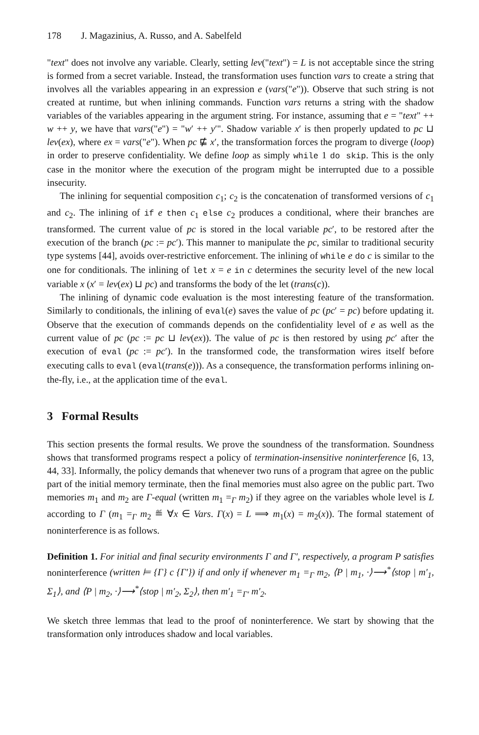178 J. Magazinius, A. Russo, and A. Sabelfeld
"text" does not involve any variable. Clearly, setting lev("text") = L is not acceptable since the string is formed from a secret variable. Instead, the transformation uses function vars to create a string that involves all the variables appearing in an expression e (vars("e")). Observe that such string is not created at runtime, but when inlining commands. Function vars returns a string with the shadow variables of the variables appearing in the argument string. For instance, assuming that e = "text" ++ w ++ y, we have that vars("e") = "w′ ++ y′". Shadow variable x′ is then properly updated to pc ⊔ lev(ex), where ex = vars("e"). When pc ⋢ x′, the transformation forces the program to diverge (loop) in order to preserve confidentiality. We define loop as simply while 1 do skip. This is the only case in the monitor where the execution of the program might be interrupted due to a possible insecurity.
The inlining for sequential composition c<sub>1</sub>; c<sub>2</sub> is the concatenation of transformed versions of c<sub>1</sub> and c<sub>2</sub>. The inlining of if e then c<sub>1</sub> else c<sub>2</sub> produces a conditional, where their branches are transformed. The current value of pc is stored in the local variable pc′, to be restored after the execution of the branch (pc := pc′). This manner to manipulate the pc, similar to traditional security type systems [44], avoids over-restrictive enforcement. The inlining of while e do c is similar to the one for conditionals. The inlining of let x = e in c determines the security level of the new local variable x (x′ = lev(ex) ⊔ pc) and transforms the body of the let (trans(c)).
The inlining of dynamic code evaluation is the most interesting feature of the transformation. Similarly to conditionals, the inlining of eval(e) saves the value of pc (pc′ = pc) before updating it. Observe that the execution of commands depends on the confidentiality level of e as well as the current value of pc (pc := pc ⊔ lev(ex)). The value of pc is then restored by using pc′ after the execution of eval (pc := pc′). In the transformed code, the transformation wires itself before executing calls to eval (eval(trans(e))). As a consequence, the transformation performs inlining on-the-fly, i.e., at the application time of the eval.
3 Formal Results
This section presents the formal results. We prove the soundness of the transformation. Soundness shows that transformed programs respect a policy of termination-insensitive noninterference [6, 13, 44, 33]. Informally, the policy demands that whenever two runs of a program that agree on the public part of the initial memory terminate, then the final memories must also agree on the public part. Two memories m<sub>1</sub> and m<sub>2</sub> are Γ-equal (written m<sub>1</sub> =<sub>Γ</sub> m<sub>2</sub>) if they agree on the variables whole level is L according to Γ (m<sub>1</sub> =<sub>Γ</sub> m<sub>2</sub> ≝ ∀x ∈ Vars. Γ(x) = L ⟹ m<sub>1</sub>(x) = m<sub>2</sub>(x)). The formal statement of noninterference is as follows.
Definition 1. For initial and final security environments Γ and Γ′, respectively, a program P satisfies noninterference (written ⊨ {Γ} c {Γ′}) if and only if whenever m<sub>1</sub> =<sub>Γ</sub> m<sub>2</sub>, ⟨P | m<sub>1</sub>, ·⟩⟶<sup>*</sup>⟨stop | m′<sub>1</sub>, Σ<sub>1</sub>⟩, and ⟨P | m<sub>2</sub>, ·⟩⟶<sup>*</sup>⟨stop | m′<sub>2</sub>, Σ<sub>2</sub>⟩, then m′<sub>1</sub> =<sub>Γ′</sub> m′<sub>2</sub>.
We sketch three lemmas that lead to the proof of noninterference. We start by showing that the transformation only introduces shadow and local variables.